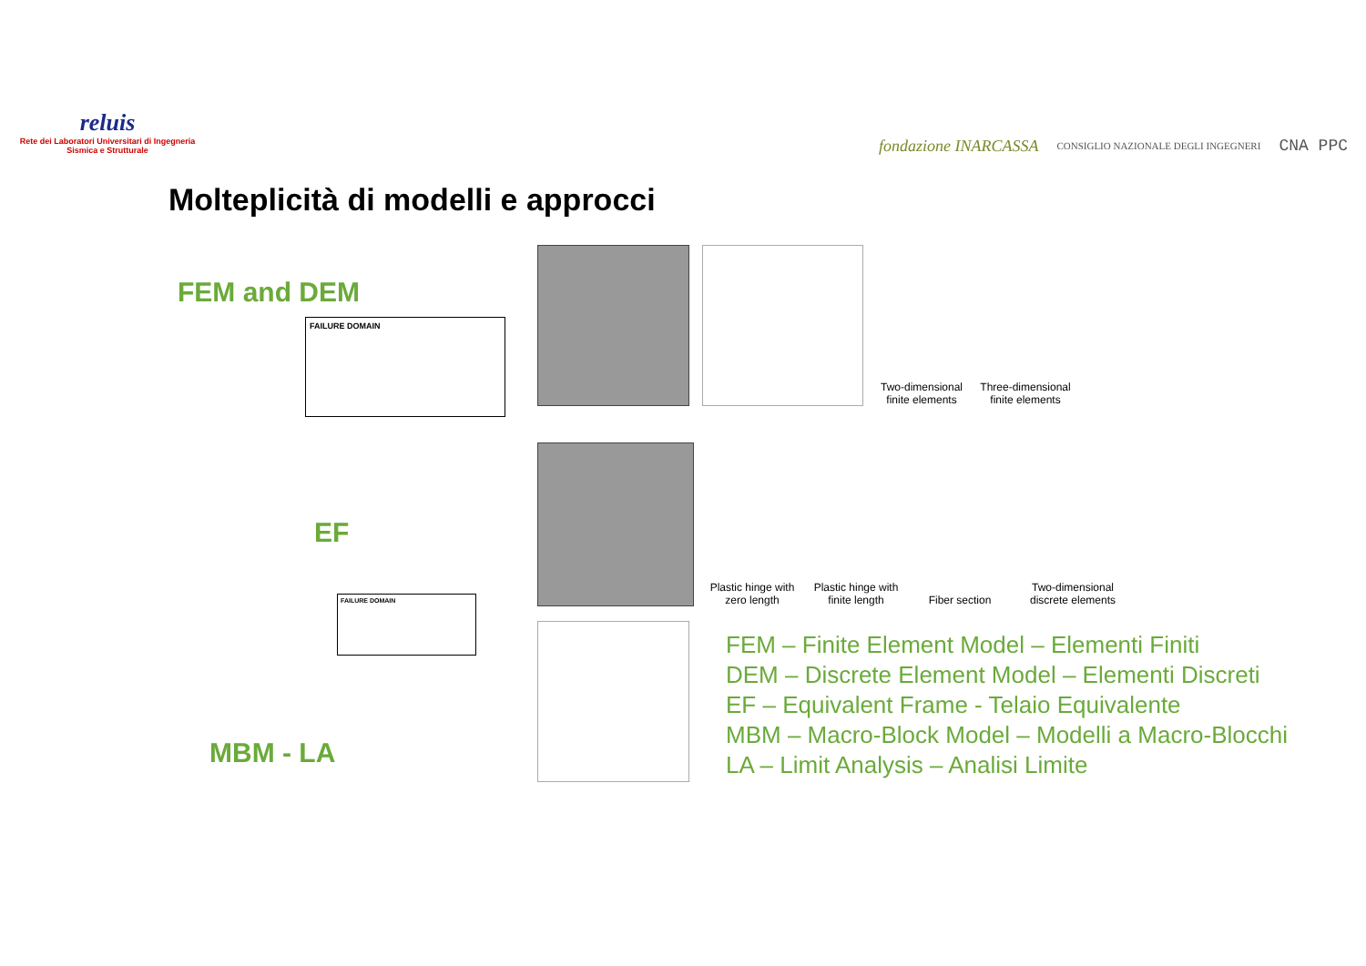reluis
Rete dei Laboratori Universitari di Ingegneria Sismica e Strutturale
fondazione INARCASSA CONSIGLIO NAZIONALE DEGLI INGEGNERI CNA PPC
Molteplicità di modelli e approcci
FEM and DEM
FAILURE DOMAIN
EF
FAILURE DOMAIN
MBM - LA
Two-dimensional finite elements
Three-dimensional finite elements
Plastic hinge with zero length
Plastic hinge with finite length
Fiber section
Two-dimensional discrete elements
FEM – Finite Element Model – Elementi Finiti
DEM – Discrete Element Model – Elementi Discreti
EF – Equivalent Frame - Telaio Equivalente
MBM – Macro-Block Model – Modelli a Macro-Blocchi
LA – Limit Analysis – Analisi Limite